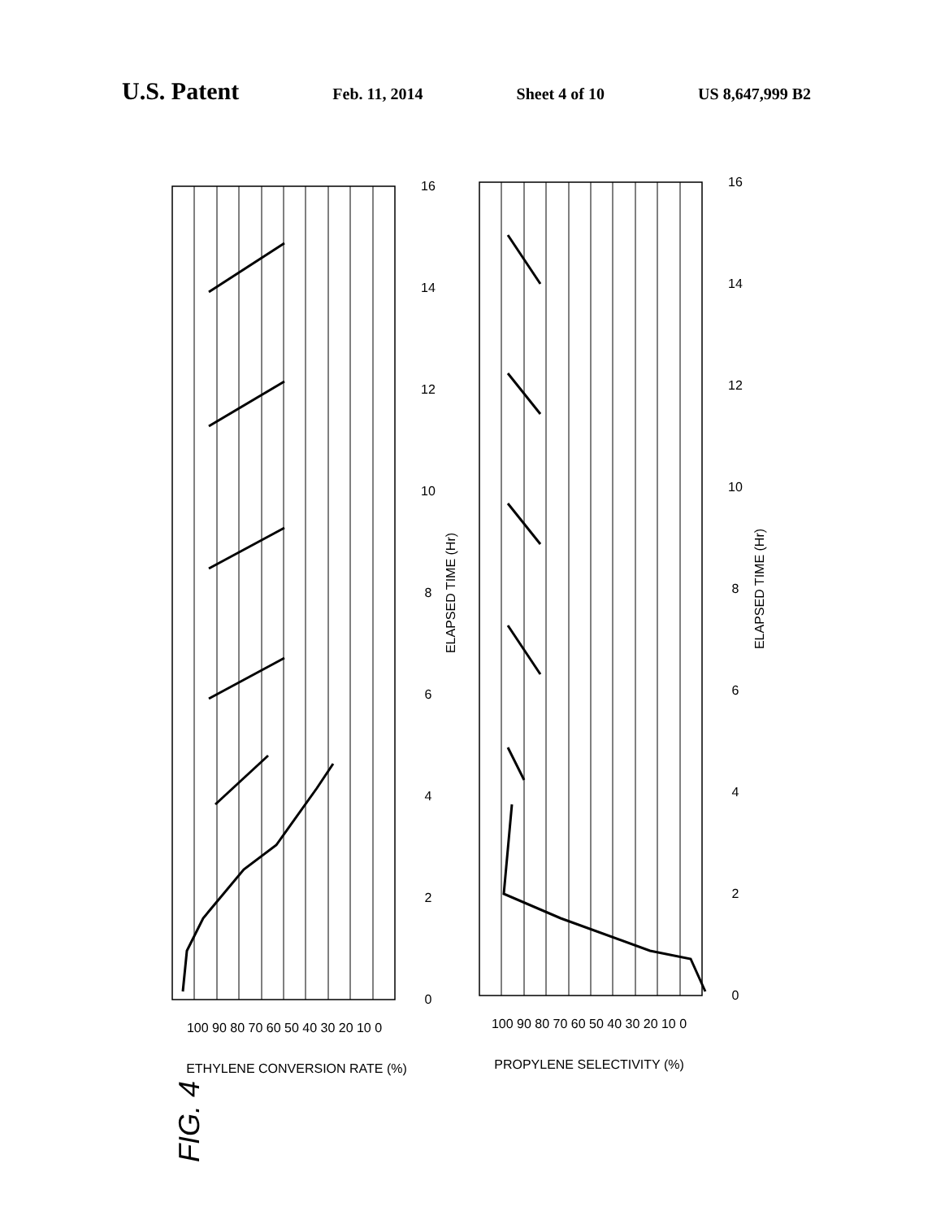U.S. Patent Feb. 11, 2014 Sheet 4 of 10 US 8,647,999 B2
0
2
4
6
8
10
12
14
16
0
2
4
6
8
10
12
14
16
ELAPSED TIME (Hr)
ELAPSED TIME (Hr)
100 90 80 70 60 50 40 30 20 10 0
100 90 80 70 60 50 40 30 20 10 0
ETHYLENE CONVERSION RATE (%)
PROPYLENE SELECTIVITY (%)
FIG. 4